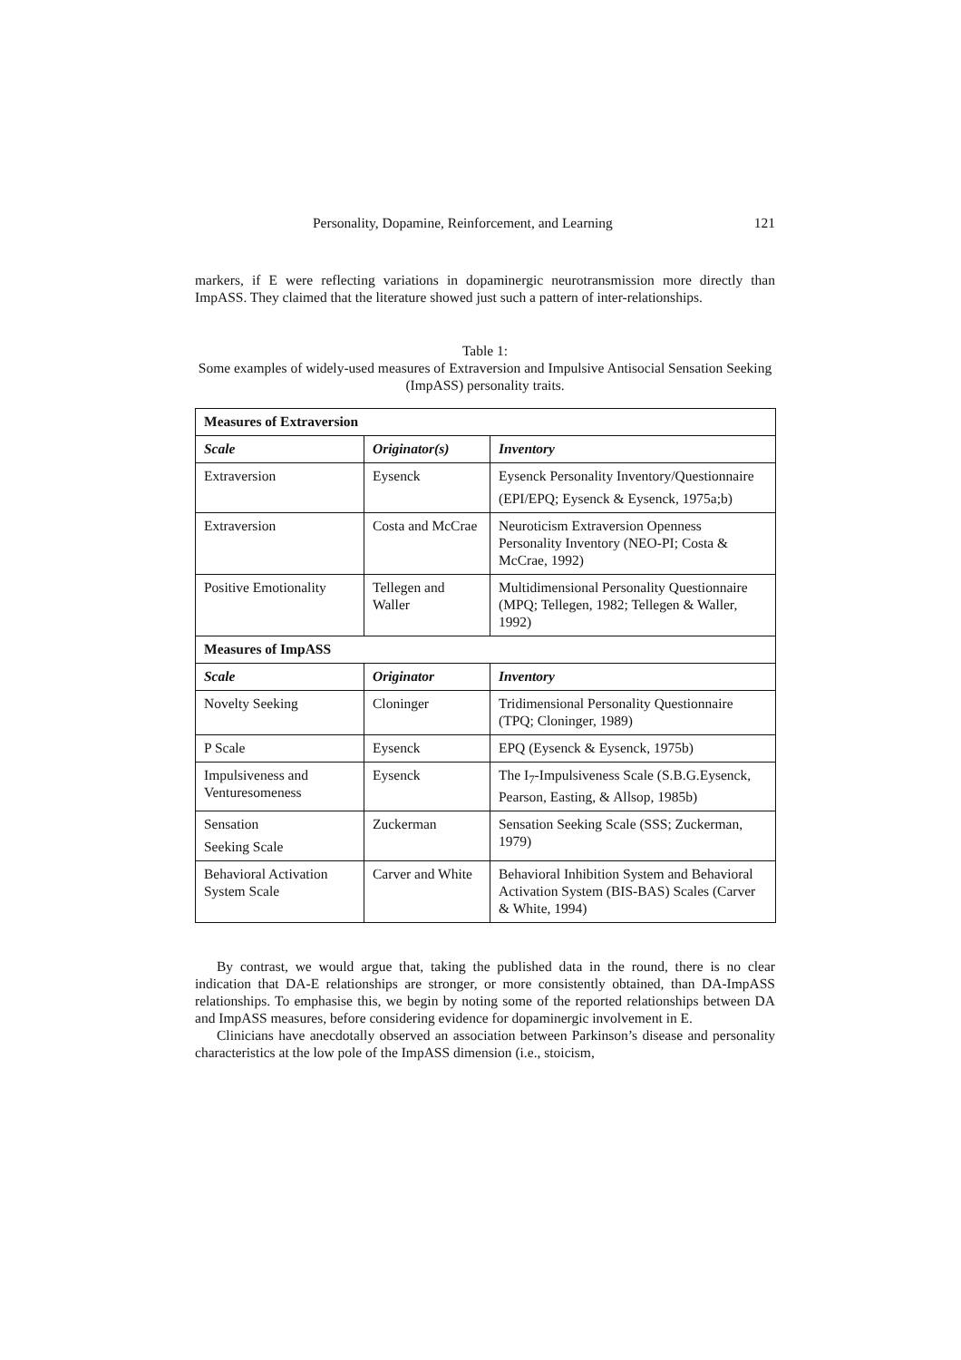Personality, Dopamine, Reinforcement, and Learning 121
markers, if E were reflecting variations in dopaminergic neurotransmission more directly than ImpASS. They claimed that the literature showed just such a pattern of inter-relationships.
Table 1:
Some examples of widely-used measures of Extraversion and Impulsive Antisocial Sensation Seeking (ImpASS) personality traits.
| Measures of Extraversion | | |
| --- | --- | --- |
| Scale | Originator(s) | Inventory |
| Extraversion | Eysenck | Eysenck Personality Inventory/Questionnaire (EPI/EPQ; Eysenck & Eysenck, 1975a;b) |
| Extraversion | Costa and McCrae | Neuroticism Extraversion Openness Personality Inventory (NEO-PI; Costa & McCrae, 1992) |
| Positive Emotionality | Tellegen and Waller | Multidimensional Personality Questionnaire (MPQ; Tellegen, 1982; Tellegen & Waller, 1992) |
| Measures of ImpASS | | |
| Scale | Originator | Inventory |
| Novelty Seeking | Cloninger | Tridimensional Personality Questionnaire (TPQ; Cloninger, 1989) |
| P Scale | Eysenck | EPQ (Eysenck & Eysenck, 1975b) |
| Impulsiveness and Venturesomeness | Eysenck | The I<sub>7</sub>-Impulsiveness Scale (S.B.G.Eysenck, Pearson, Easting, & Allsop, 1985b) |
| Sensation Seeking Scale | Zuckerman | Sensation Seeking Scale (SSS; Zuckerman, 1979) |
| Behavioral Activation System Scale | Carver and White | Behavioral Inhibition System and Behavioral Activation System (BIS-BAS) Scales (Carver & White, 1994) |
By contrast, we would argue that, taking the published data in the round, there is no clear indication that DA-E relationships are stronger, or more consistently obtained, than DA-ImpASS relationships. To emphasise this, we begin by noting some of the reported relationships between DA and ImpASS measures, before considering evidence for dopaminergic involvement in E.
Clinicians have anecdotally observed an association between Parkinson’s disease and personality characteristics at the low pole of the ImpASS dimension (i.e., stoicism,